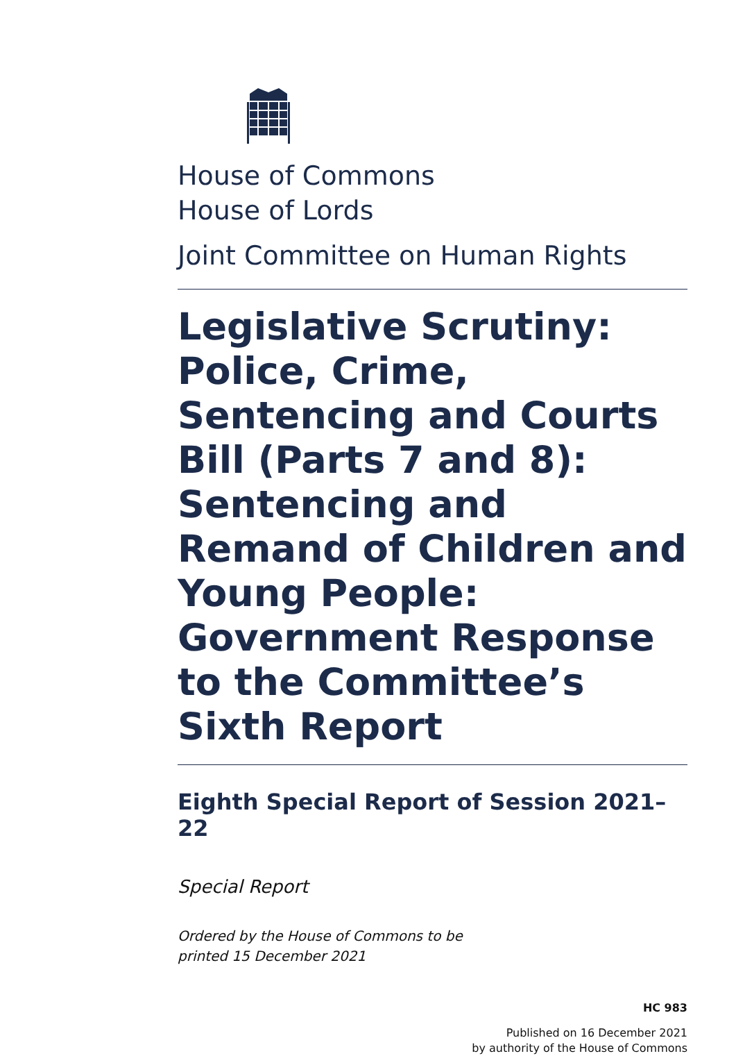House of Commons
House of Lords
Joint Committee on Human Rights
Legislative Scrutiny: Police, Crime, Sentencing and Courts Bill (Parts 7 and 8): Sentencing and Remand of Children and Young People: Government Response to the Committee’s Sixth Report
Eighth Special Report of Session 2021–22
Special Report
Ordered by the House of Commons to be
printed 15 December 2021
HC 983
Published on 16 December 2021
by authority of the House of Commons